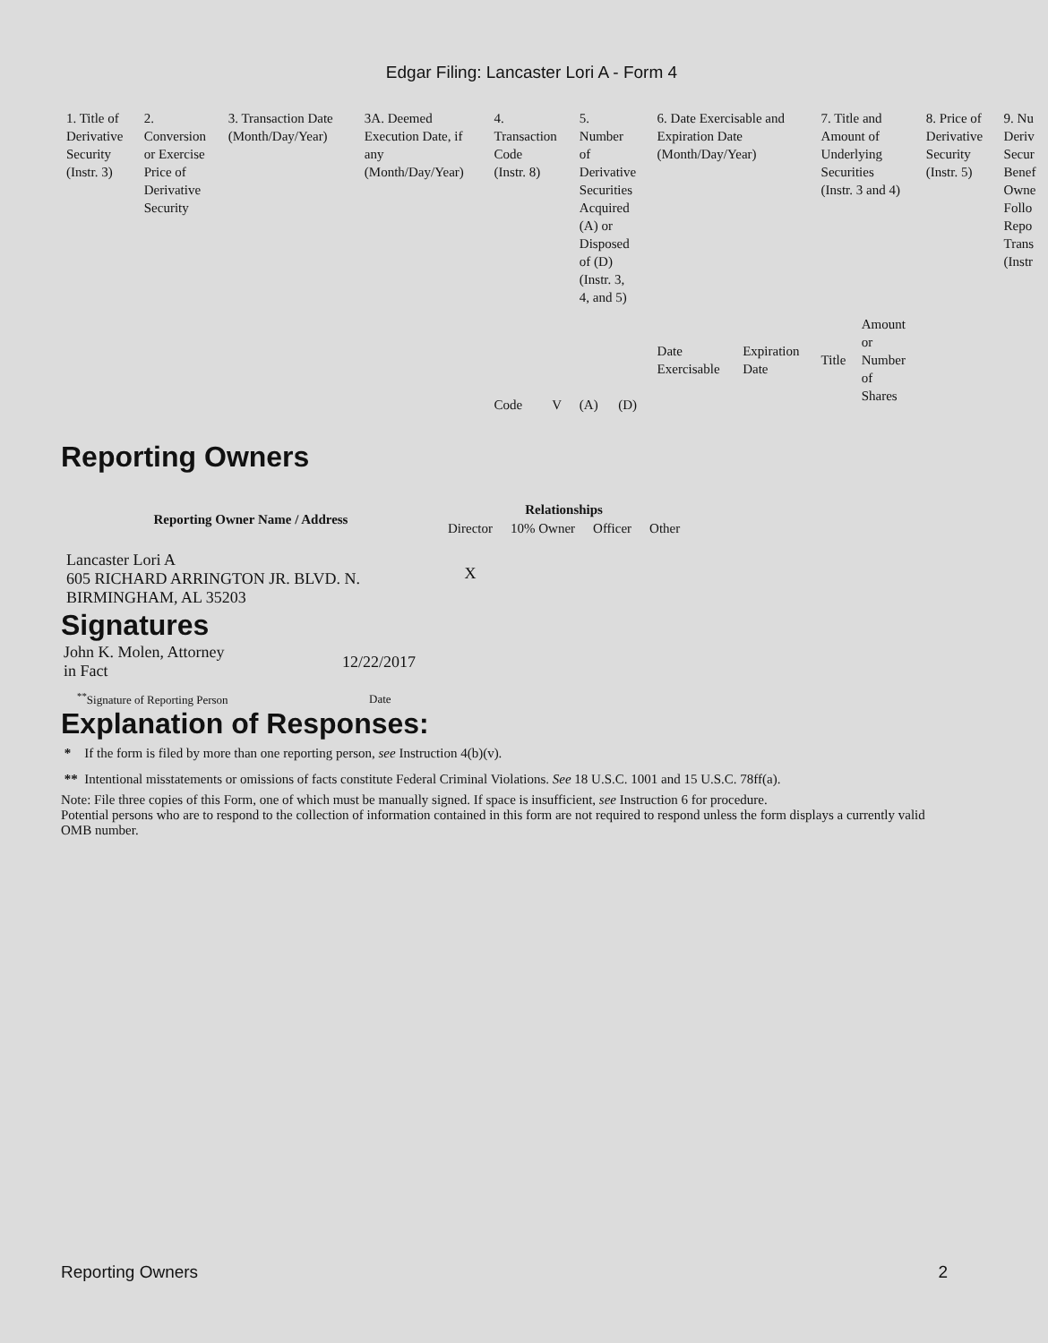Edgar Filing: Lancaster Lori A - Form 4
| 1. Title of Derivative Security (Instr. 3) | 2. Conversion or Exercise Price of Derivative Security | 3. Transaction Date (Month/Day/Year) | 3A. Deemed Execution Date, if any (Month/Day/Year) | 4. Transaction Code (Instr. 8) | | 5. Number of Derivative Securities Acquired (A) or Disposed of (D) (Instr. 3, 4, and 5) | | 6. Date Exercisable and Expiration Date (Month/Day/Year) | | 7. Title and Amount of Underlying Securities (Instr. 3 and 4) | | 8. Price of Derivative Security (Instr. 5) | 9. Nu Deriv Secur Benef Owne Follo Repo Trans (Instr |
| --- | --- | --- | --- | --- | --- | --- | --- | --- | --- | --- | --- | --- | --- |
| | | | | Code | V | (A) | (D) | Date Exercisable | Expiration Date | Title | Amount or Number of Shares | | |
Reporting Owners
| Reporting Owner Name / Address | Relationships | | | |
| --- | --- | --- | --- | --- |
| | Director | 10% Owner | Officer | Other |
| Lancaster Lori A 605 RICHARD ARRINGTON JR. BLVD. N. BIRMINGHAM, AL 35203 | X | | | |
Signatures
| John K. Molen, Attorney in Fact | 12/22/2017 |
| <sup>**</sup> Signature of Reporting Person | Date |
Explanation of Responses:
* If the form is filed by more than one reporting person, see Instruction 4(b)(v).
** Intentional misstatements or omissions of facts constitute Federal Criminal Violations. See 18 U.S.C. 1001 and 15 U.S.C. 78ff(a).
Note: File three copies of this Form, one of which must be manually signed. If space is insufficient, see Instruction 6 for procedure.
Potential persons who are to respond to the collection of information contained in this form are not required to respond unless the form displays a currently valid OMB number.
Reporting Owners 2